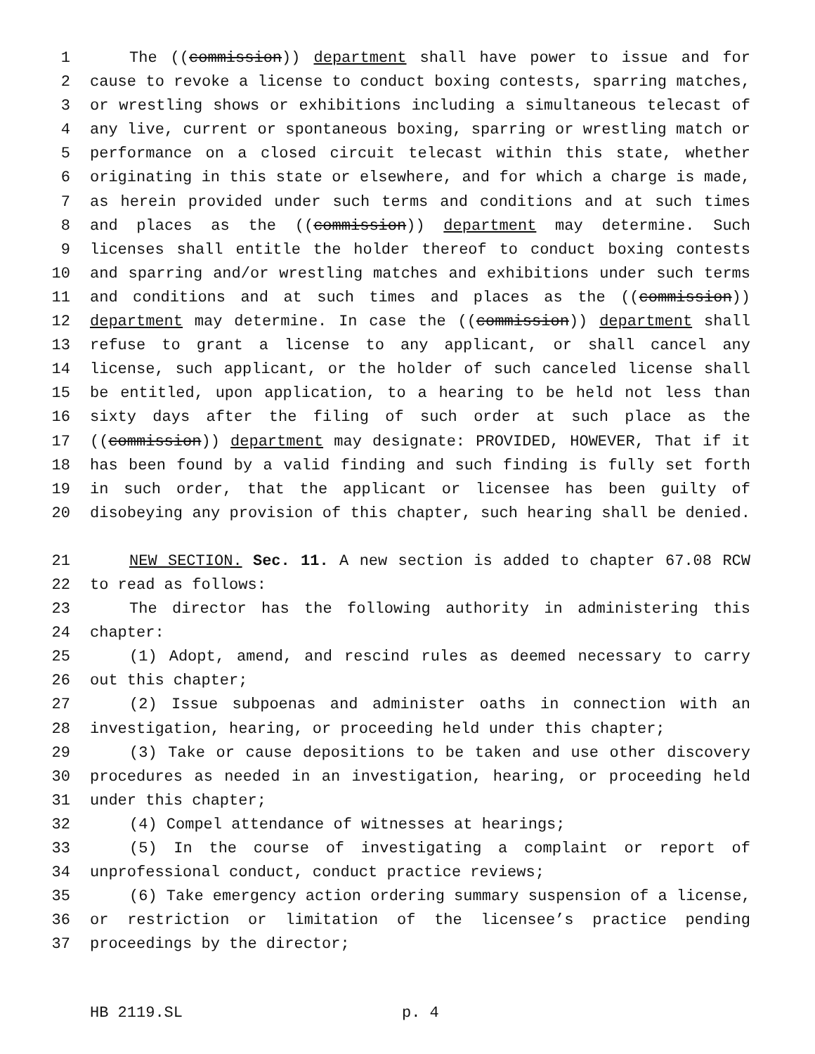1 The ((commission)) department shall have power to issue and for
2 cause to revoke a license to conduct boxing contests, sparring matches,
3 or wrestling shows or exhibitions including a simultaneous telecast of
4 any live, current or spontaneous boxing, sparring or wrestling match or
5 performance on a closed circuit telecast within this state, whether
6 originating in this state or elsewhere, and for which a charge is made,
7 as herein provided under such terms and conditions and at such times
8 and places as the ((commission)) department may determine. Such
9 licenses shall entitle the holder thereof to conduct boxing contests
10 and sparring and/or wrestling matches and exhibitions under such terms
11 and conditions and at such times and places as the ((commission))
12 department may determine. In case the ((commission)) department shall
13 refuse to grant a license to any applicant, or shall cancel any
14 license, such applicant, or the holder of such canceled license shall
15 be entitled, upon application, to a hearing to be held not less than
16 sixty days after the filing of such order at such place as the
17 ((commission)) department may designate: PROVIDED, HOWEVER, That if it
18 has been found by a valid finding and such finding is fully set forth
19 in such order, that the applicant or licensee has been guilty of
20 disobeying any provision of this chapter, such hearing shall be denied.
21 NEW SECTION. Sec. 11. A new section is added to chapter 67.08 RCW
22 to read as follows:
23 The director has the following authority in administering this
24 chapter:
25 (1) Adopt, amend, and rescind rules as deemed necessary to carry
26 out this chapter;
27 (2) Issue subpoenas and administer oaths in connection with an
28 investigation, hearing, or proceeding held under this chapter;
29 (3) Take or cause depositions to be taken and use other discovery
30 procedures as needed in an investigation, hearing, or proceeding held
31 under this chapter;
32 (4) Compel attendance of witnesses at hearings;
33 (5) In the course of investigating a complaint or report of
34 unprofessional conduct, conduct practice reviews;
35 (6) Take emergency action ordering summary suspension of a license,
36 or restriction or limitation of the licensee’s practice pending
37 proceedings by the director;
HB 2119.SL p. 4